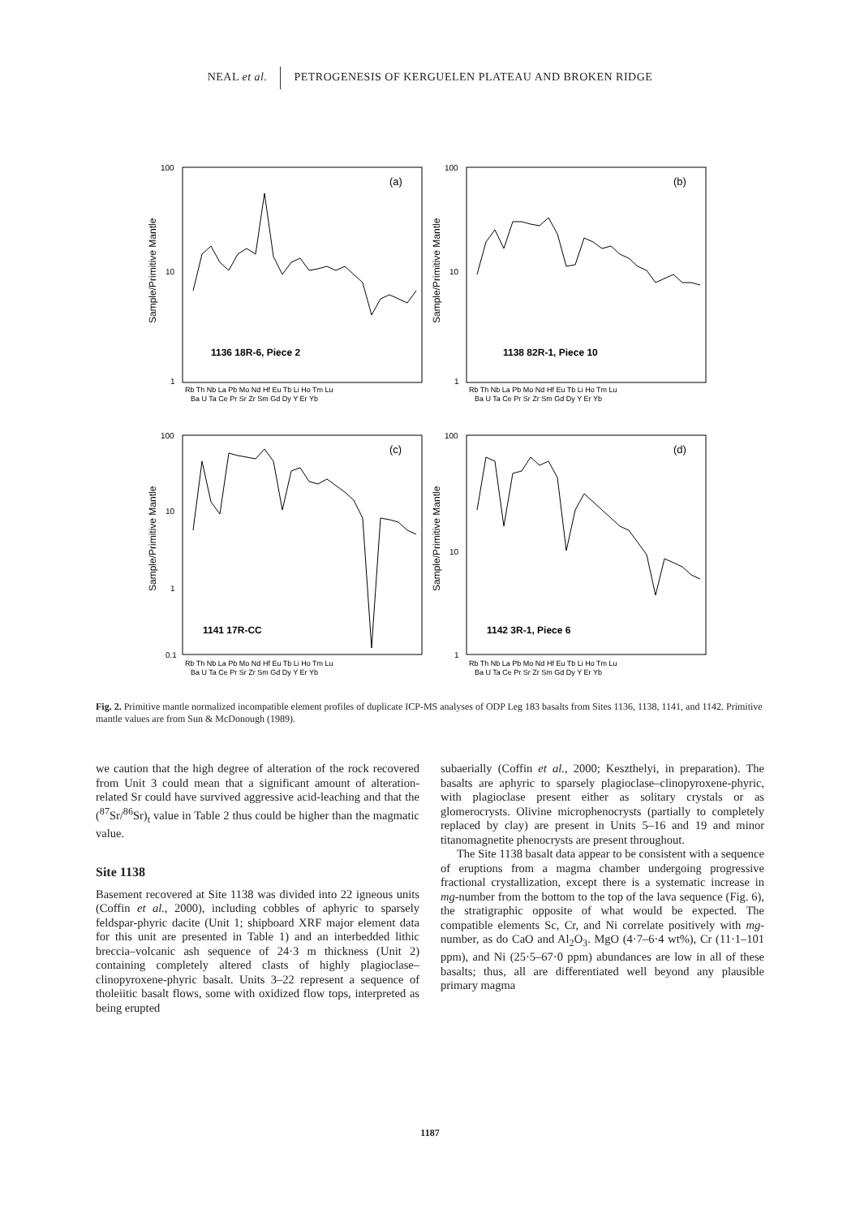NEAL et al. PETROGENESIS OF KERGUELEN PLATEAU AND BROKEN RIDGE
100
10
1
(a)
1136 18R-6, Piece 2
Rb Th Nb La Pb Mo Nd Hf Eu Tb Li Ho Tm Lu
Ba U Ta Ce Pr Sr Zr Sm Gd Dy Y Er Yb
Sample/Primitive Mantle
100
10
1
(b)
1138 82R-1, Piece 10
Rb Th Nb La Pb Mo Nd Hf Eu Tb Li Ho Tm Lu
Ba U Ta Ce Pr Sr Zr Sm Gd Dy Y Er Yb
Sample/Primitive Mantle
100
10
1
0.1
(c)
1141 17R-CC
Rb Th Nb La Pb Mo Nd Hf Eu Tb Li Ho Tm Lu
Ba U Ta Ce Pr Sr Zr Sm Gd Dy Y Er Yb
Sample/Primitive Mantle
100
10
1
(d)
1142 3R-1, Piece 6
Rb Th Nb La Pb Mo Nd Hf Eu Tb Li Ho Tm Lu
Ba U Ta Ce Pr Sr Zr Sm Gd Dy Y Er Yb
Sample/Primitive Mantle
Fig. 2. Primitive mantle normalized incompatible element profiles of duplicate ICP-MS analyses of ODP Leg 183 basalts from Sites 1136, 1138, 1141, and 1142. Primitive mantle values are from Sun & McDonough (1989).
we caution that the high degree of alteration of the rock recovered from Unit 3 could mean that a significant amount of alteration-related Sr could have survived aggressive acid-leaching and that the (<sup>87</sup>Sr/<sup>86</sup>Sr)<sub>t</sub> value in Table 2 thus could be higher than the magmatic value.
Site 1138
Basement recovered at Site 1138 was divided into 22 igneous units (Coffin et al., 2000), including cobbles of aphyric to sparsely feldspar-phyric dacite (Unit 1; shipboard XRF major element data for this unit are presented in Table 1) and an interbedded lithic breccia–volcanic ash sequence of 24·3 m thickness (Unit 2) containing completely altered clasts of highly plagioclase–clinopyroxene-phyric basalt. Units 3–22 represent a sequence of tholeiitic basalt flows, some with oxidized flow tops, interpreted as being erupted
subaerially (Coffin et al., 2000; Keszthelyi, in preparation). The basalts are aphyric to sparsely plagioclase–clinopyroxene-phyric, with plagioclase present either as solitary crystals or as glomerocrysts. Olivine microphenocrysts (partially to completely replaced by clay) are present in Units 5–16 and 19 and minor titanomagnetite phenocrysts are present throughout.
The Site 1138 basalt data appear to be consistent with a sequence of eruptions from a magma chamber undergoing progressive fractional crystallization, except there is a systematic increase in mg-number from the bottom to the top of the lava sequence (Fig. 6), the stratigraphic opposite of what would be expected. The compatible elements Sc, Cr, and Ni correlate positively with mg-number, as do CaO and Al<sub>2</sub>O<sub>3</sub>. MgO (4·7–6·4 wt%), Cr (11·1–101 ppm), and Ni (25·5–67·0 ppm) abundances are low in all of these basalts; thus, all are differentiated well beyond any plausible primary magma
1187